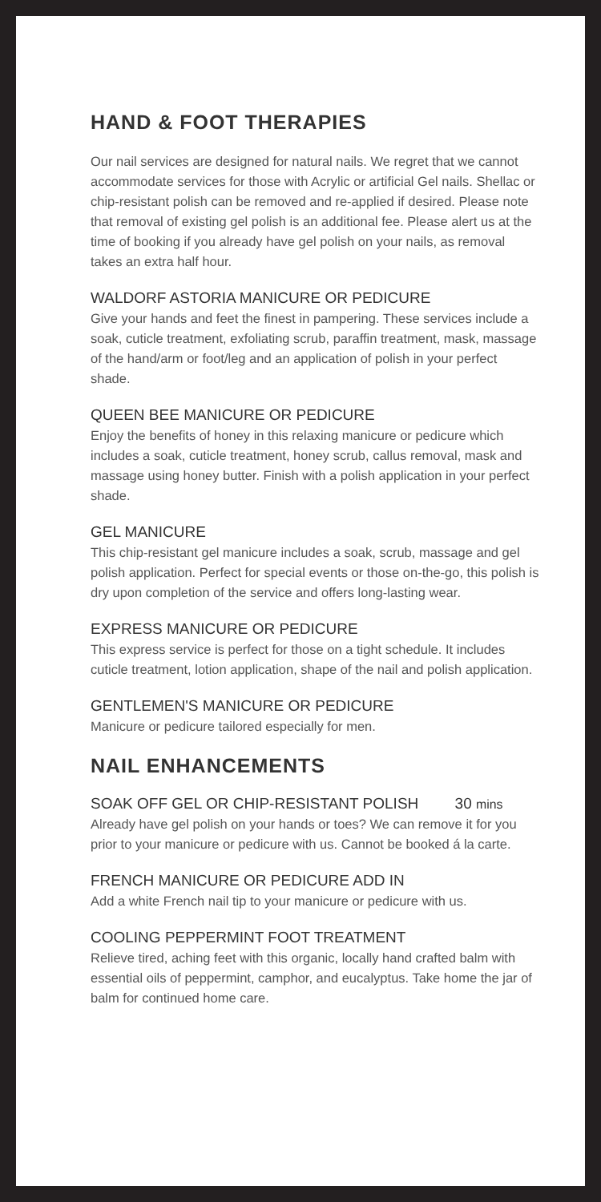HAND & FOOT THERAPIES
Our nail services are designed for natural nails. We regret that we cannot accommodate services for those with Acrylic or artificial Gel nails. Shellac or chip-resistant polish can be removed and re-applied if desired. Please note that removal of existing gel polish is an additional fee. Please alert us at the time of booking if you already have gel polish on your nails, as removal takes an extra half hour.
WALDORF ASTORIA MANICURE OR PEDICURE
Give your hands and feet the finest in pampering. These services include a soak, cuticle treatment, exfoliating scrub, paraffin treatment, mask, massage of the hand/arm or foot/leg and an application of polish in your perfect shade.
QUEEN BEE MANICURE OR PEDICURE
Enjoy the benefits of honey in this relaxing manicure or pedicure which includes a soak, cuticle treatment, honey scrub, callus removal, mask and massage using honey butter. Finish with a polish application in your perfect shade.
GEL MANICURE
This chip-resistant gel manicure includes a soak, scrub, massage and gel polish application. Perfect for special events or those on-the-go, this polish is dry upon completion of the service and offers long-lasting wear.
EXPRESS MANICURE OR PEDICURE
This express service is perfect for those on a tight schedule. It includes cuticle treatment, lotion application, shape of the nail and polish application.
GENTLEMEN'S MANICURE OR PEDICURE
Manicure or pedicure tailored especially for men.
NAIL ENHANCEMENTS
SOAK OFF GEL OR CHIP-RESISTANT POLISH 30 mins
Already have gel polish on your hands or toes? We can remove it for you prior to your manicure or pedicure with us. Cannot be booked á la carte.
FRENCH MANICURE OR PEDICURE ADD IN
Add a white French nail tip to your manicure or pedicure with us.
COOLING PEPPERMINT FOOT TREATMENT
Relieve tired, aching feet with this organic, locally hand crafted balm with essential oils of peppermint, camphor, and eucalyptus. Take home the jar of balm for continued home care.